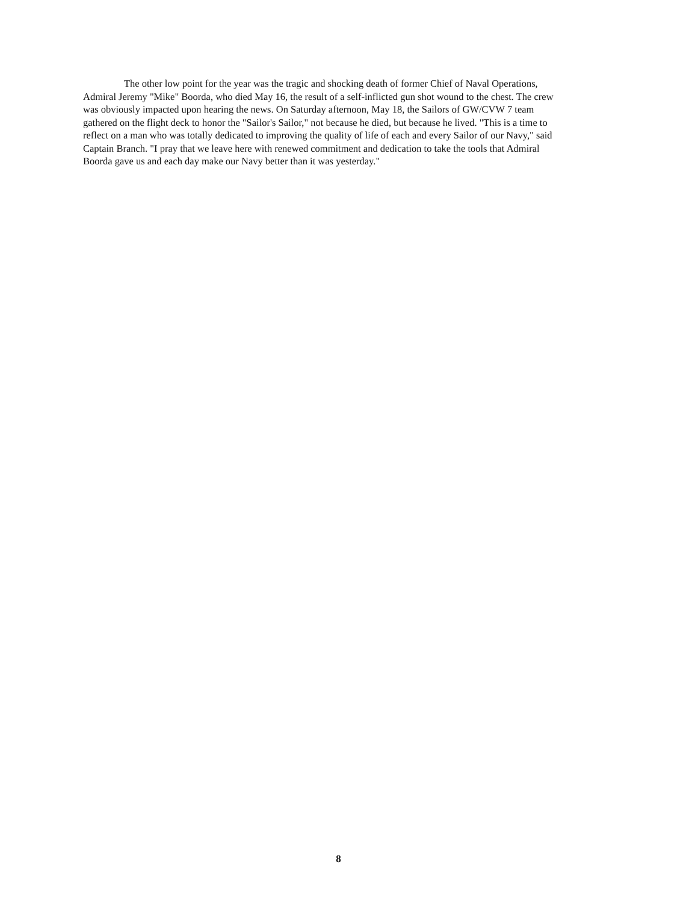The other low point for the year was the tragic and shocking death of former Chief of Naval Operations, Admiral Jeremy "Mike" Boorda, who died May 16, the result of a self-inflicted gun shot wound to the chest. The crew was obviously impacted upon hearing the news. On Saturday afternoon, May 18, the Sailors of GW/CVW 7 team gathered on the flight deck to honor the "Sailor's Sailor," not because he died, but because he lived. "This is a time to reflect on a man who was totally dedicated to improving the quality of life of each and every Sailor of our Navy," said Captain Branch. "I pray that we leave here with renewed commitment and dedication to take the tools that Admiral Boorda gave us and each day make our Navy better than it was yesterday."
8